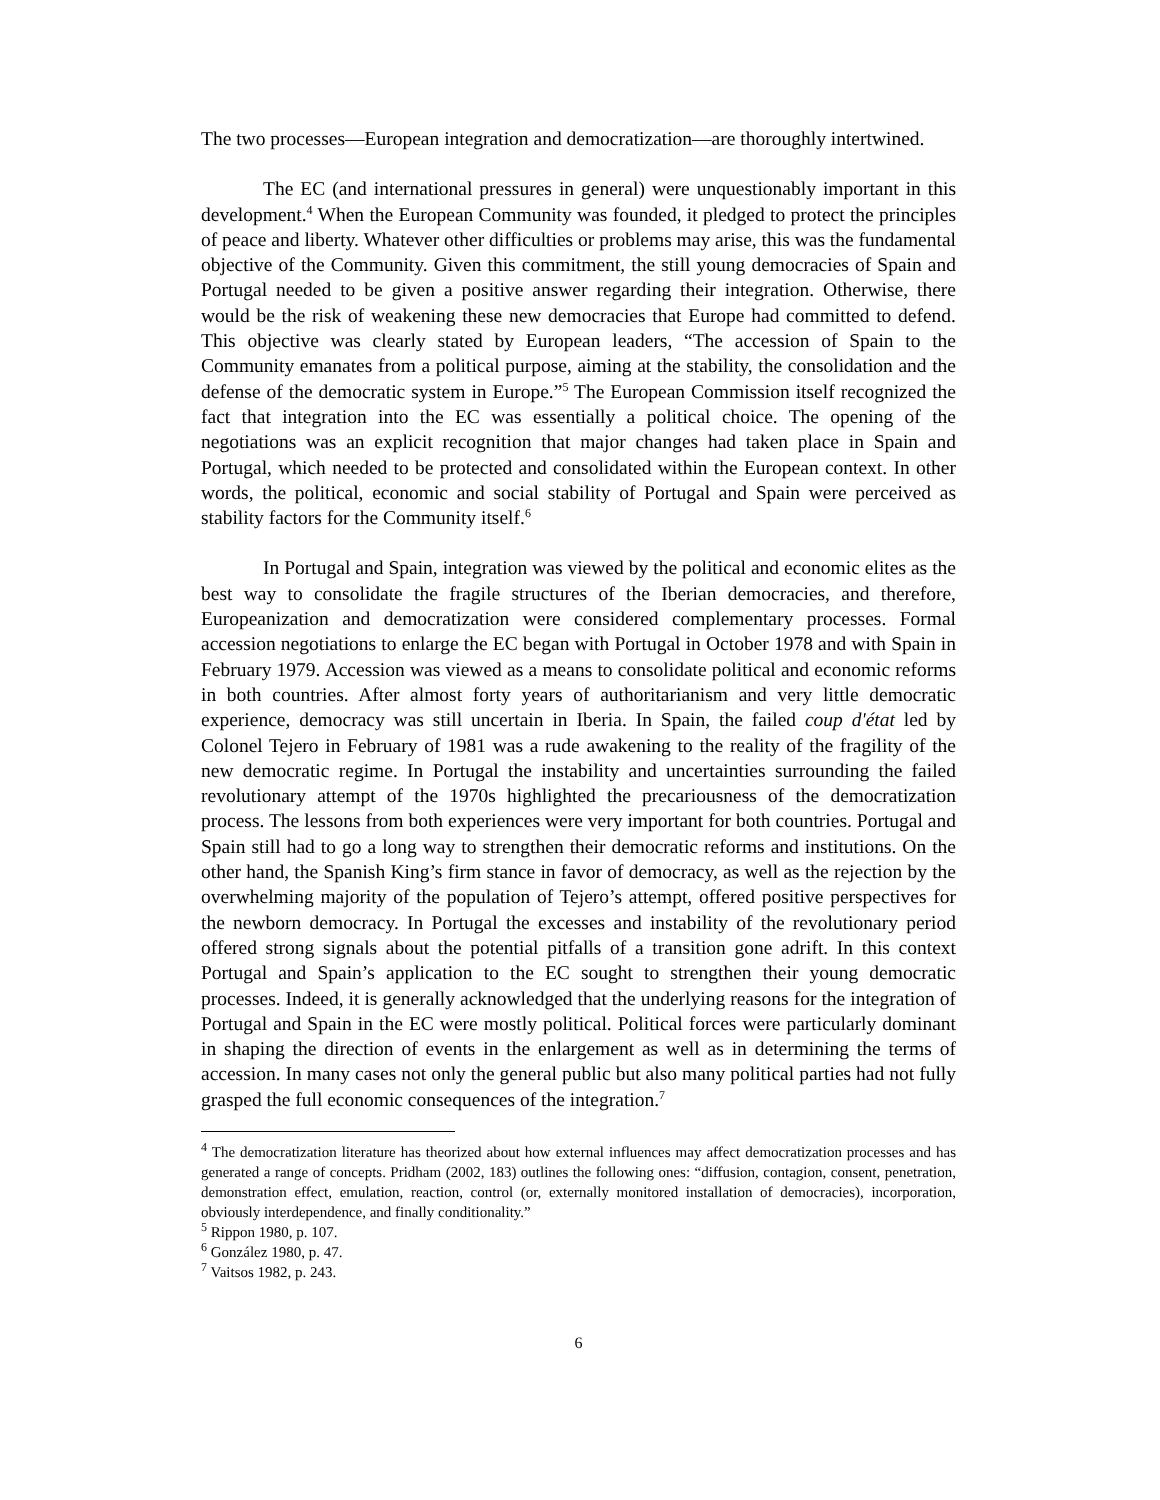The two processes—European integration and democratization—are thoroughly intertwined.
The EC (and international pressures in general) were unquestionably important in this development.<sup>4</sup> When the European Community was founded, it pledged to protect the principles of peace and liberty. Whatever other difficulties or problems may arise, this was the fundamental objective of the Community. Given this commitment, the still young democracies of Spain and Portugal needed to be given a positive answer regarding their integration. Otherwise, there would be the risk of weakening these new democracies that Europe had committed to defend. This objective was clearly stated by European leaders, “The accession of Spain to the Community emanates from a political purpose, aiming at the stability, the consolidation and the defense of the democratic system in Europe.”<sup>5</sup> The European Commission itself recognized the fact that integration into the EC was essentially a political choice. The opening of the negotiations was an explicit recognition that major changes had taken place in Spain and Portugal, which needed to be protected and consolidated within the European context. In other words, the political, economic and social stability of Portugal and Spain were perceived as stability factors for the Community itself.<sup>6</sup>
In Portugal and Spain, integration was viewed by the political and economic elites as the best way to consolidate the fragile structures of the Iberian democracies, and therefore, Europeanization and democratization were considered complementary processes. Formal accession negotiations to enlarge the EC began with Portugal in October 1978 and with Spain in February 1979. Accession was viewed as a means to consolidate political and economic reforms in both countries. After almost forty years of authoritarianism and very little democratic experience, democracy was still uncertain in Iberia. In Spain, the failed coup d'état led by Colonel Tejero in February of 1981 was a rude awakening to the reality of the fragility of the new democratic regime. In Portugal the instability and uncertainties surrounding the failed revolutionary attempt of the 1970s highlighted the precariousness of the democratization process. The lessons from both experiences were very important for both countries. Portugal and Spain still had to go a long way to strengthen their democratic reforms and institutions. On the other hand, the Spanish King’s firm stance in favor of democracy, as well as the rejection by the overwhelming majority of the population of Tejero’s attempt, offered positive perspectives for the newborn democracy. In Portugal the excesses and instability of the revolutionary period offered strong signals about the potential pitfalls of a transition gone adrift. In this context Portugal and Spain’s application to the EC sought to strengthen their young democratic processes. Indeed, it is generally acknowledged that the underlying reasons for the integration of Portugal and Spain in the EC were mostly political. Political forces were particularly dominant in shaping the direction of events in the enlargement as well as in determining the terms of accession. In many cases not only the general public but also many political parties had not fully grasped the full economic consequences of the integration.<sup>7</sup>
<sup>4</sup> The democratization literature has theorized about how external influences may affect democratization processes and has generated a range of concepts. Pridham (2002, 183) outlines the following ones: “diffusion, contagion, consent, penetration, demonstration effect, emulation, reaction, control (or, externally monitored installation of democracies), incorporation, obviously interdependence, and finally conditionality.”
<sup>5</sup> Rippon 1980, p. 107.
<sup>6</sup> González 1980, p. 47.
<sup>7</sup> Vaitsos 1982, p. 243.
6